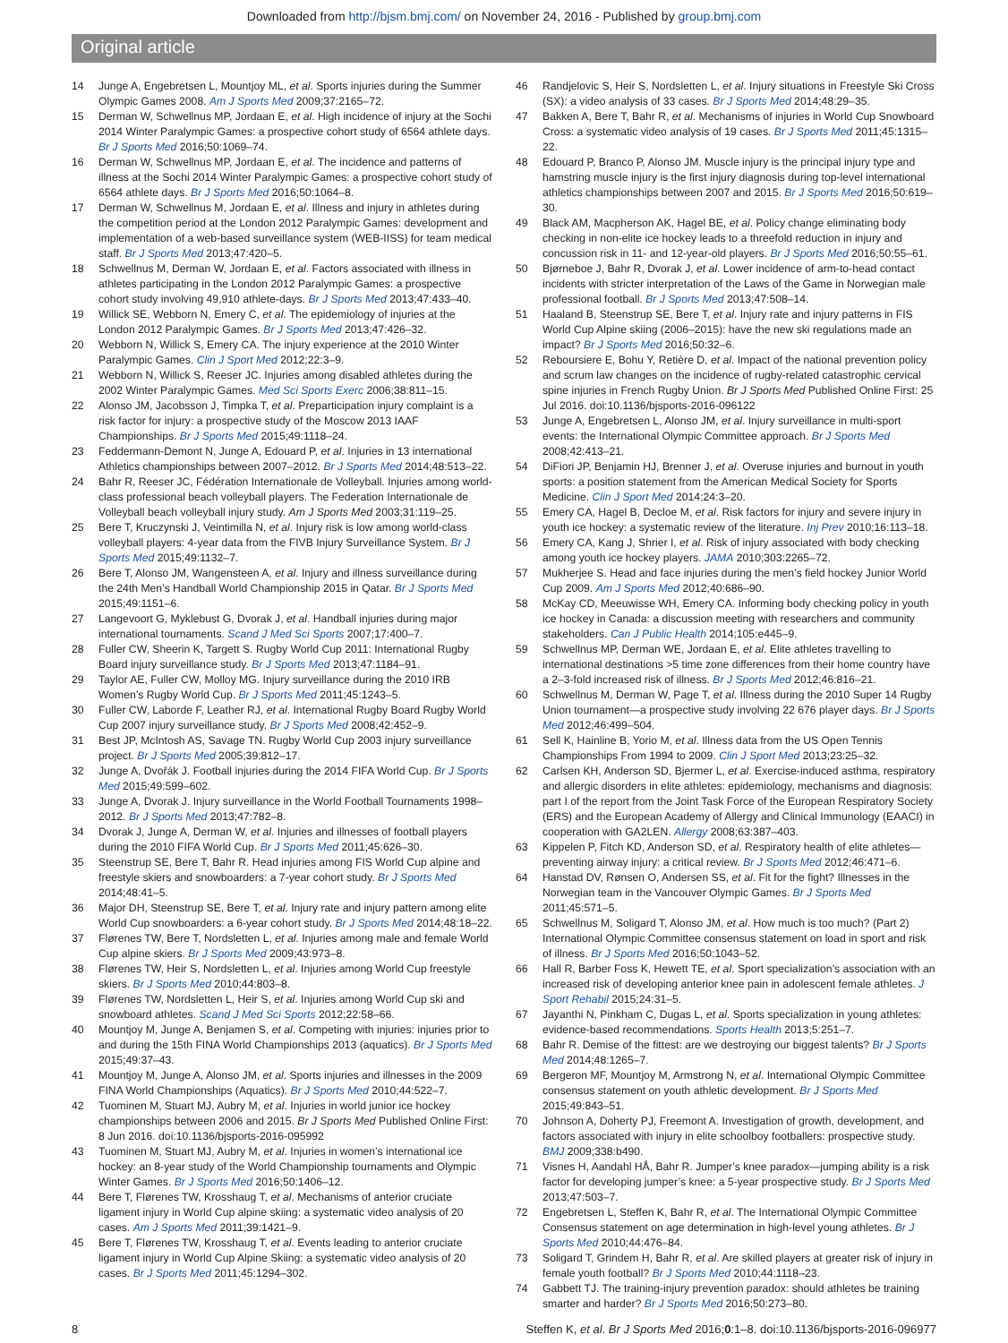Downloaded from http://bjsm.bmj.com/ on November 24, 2016 - Published by group.bmj.com
Original article
14 Junge A, Engebretsen L, Mountjoy ML, et al. Sports injuries during the Summer Olympic Games 2008. Am J Sports Med 2009;37:2165–72.
15 Derman W, Schwellnus MP, Jordaan E, et al. High incidence of injury at the Sochi 2014 Winter Paralympic Games: a prospective cohort study of 6564 athlete days. Br J Sports Med 2016;50:1069–74.
16 Derman W, Schwellnus MP, Jordaan E, et al. The incidence and patterns of illness at the Sochi 2014 Winter Paralympic Games: a prospective cohort study of 6564 athlete days. Br J Sports Med 2016;50:1064–8.
17 Derman W, Schwellnus M, Jordaan E, et al. Illness and injury in athletes during the competition period at the London 2012 Paralympic Games: development and implementation of a web-based surveillance system (WEB-IISS) for team medical staff. Br J Sports Med 2013;47:420–5.
18 Schwellnus M, Derman W, Jordaan E, et al. Factors associated with illness in athletes participating in the London 2012 Paralympic Games: a prospective cohort study involving 49,910 athlete-days. Br J Sports Med 2013;47:433–40.
19 Willick SE, Webborn N, Emery C, et al. The epidemiology of injuries at the London 2012 Paralympic Games. Br J Sports Med 2013;47:426–32.
20 Webborn N, Willick S, Emery CA. The injury experience at the 2010 Winter Paralympic Games. Clin J Sport Med 2012;22:3–9.
21 Webborn N, Willick S, Reeser JC. Injuries among disabled athletes during the 2002 Winter Paralympic Games. Med Sci Sports Exerc 2006;38:811–15.
22 Alonso JM, Jacobsson J, Timpka T, et al. Preparticipation injury complaint is a risk factor for injury: a prospective study of the Moscow 2013 IAAF Championships. Br J Sports Med 2015;49:1118–24.
23 Feddermann-Demont N, Junge A, Edouard P, et al. Injuries in 13 international Athletics championships between 2007–2012. Br J Sports Med 2014;48:513–22.
24 Bahr R, Reeser JC, Fédération Internationale de Volleyball. Injuries among world-class professional beach volleyball players. The Federation Internationale de Volleyball beach volleyball injury study. Am J Sports Med 2003;31:119–25.
25 Bere T, Kruczynski J, Veintimilla N, et al. Injury risk is low among world-class volleyball players: 4-year data from the FIVB Injury Surveillance System. Br J Sports Med 2015;49:1132–7.
26 Bere T, Alonso JM, Wangensteen A, et al. Injury and illness surveillance during the 24th Men’s Handball World Championship 2015 in Qatar. Br J Sports Med 2015;49:1151–6.
27 Langevoort G, Myklebust G, Dvorak J, et al. Handball injuries during major international tournaments. Scand J Med Sci Sports 2007;17:400–7.
28 Fuller CW, Sheerin K, Targett S. Rugby World Cup 2011: International Rugby Board injury surveillance study. Br J Sports Med 2013;47:1184–91.
29 Taylor AE, Fuller CW, Molloy MG. Injury surveillance during the 2010 IRB Women’s Rugby World Cup. Br J Sports Med 2011;45:1243–5.
30 Fuller CW, Laborde F, Leather RJ, et al. International Rugby Board Rugby World Cup 2007 injury surveillance study. Br J Sports Med 2008;42:452–9.
31 Best JP, McIntosh AS, Savage TN. Rugby World Cup 2003 injury surveillance project. Br J Sports Med 2005;39:812–17.
32 Junge A, Dvořák J. Football injuries during the 2014 FIFA World Cup. Br J Sports Med 2015;49:599–602.
33 Junge A, Dvorak J. Injury surveillance in the World Football Tournaments 1998–2012. Br J Sports Med 2013;47:782–8.
34 Dvorak J, Junge A, Derman W, et al. Injuries and illnesses of football players during the 2010 FIFA World Cup. Br J Sports Med 2011;45:626–30.
35 Steenstrup SE, Bere T, Bahr R. Head injuries among FIS World Cup alpine and freestyle skiers and snowboarders: a 7-year cohort study. Br J Sports Med 2014;48:41–5.
36 Major DH, Steenstrup SE, Bere T, et al. Injury rate and injury pattern among elite World Cup snowboarders: a 6-year cohort study. Br J Sports Med 2014;48:18–22.
37 Flørenes TW, Bere T, Nordsletten L, et al. Injuries among male and female World Cup alpine skiers. Br J Sports Med 2009;43:973–8.
38 Flørenes TW, Heir S, Nordsletten L, et al. Injuries among World Cup freestyle skiers. Br J Sports Med 2010;44:803–8.
39 Flørenes TW, Nordsletten L, Heir S, et al. Injuries among World Cup ski and snowboard athletes. Scand J Med Sci Sports 2012;22:58–66.
40 Mountjoy M, Junge A, Benjamen S, et al. Competing with injuries: injuries prior to and during the 15th FINA World Championships 2013 (aquatics). Br J Sports Med 2015;49:37–43.
41 Mountjoy M, Junge A, Alonso JM, et al. Sports injuries and illnesses in the 2009 FINA World Championships (Aquatics). Br J Sports Med 2010;44:522–7.
42 Tuominen M, Stuart MJ, Aubry M, et al. Injuries in world junior ice hockey championships between 2006 and 2015. Br J Sports Med Published Online First: 8 Jun 2016. doi:10.1136/bjsports-2016-095992
43 Tuominen M, Stuart MJ, Aubry M, et al. Injuries in women’s international ice hockey: an 8-year study of the World Championship tournaments and Olympic Winter Games. Br J Sports Med 2016;50:1406–12.
44 Bere T, Flørenes TW, Krosshaug T, et al. Mechanisms of anterior cruciate ligament injury in World Cup alpine skiing: a systematic video analysis of 20 cases. Am J Sports Med 2011;39:1421–9.
45 Bere T, Flørenes TW, Krosshaug T, et al. Events leading to anterior cruciate ligament injury in World Cup Alpine Skiing: a systematic video analysis of 20 cases. Br J Sports Med 2011;45:1294–302.
46 Randjelovic S, Heir S, Nordsletten L, et al. Injury situations in Freestyle Ski Cross (SX): a video analysis of 33 cases. Br J Sports Med 2014;48:29–35.
47 Bakken A, Bere T, Bahr R, et al. Mechanisms of injuries in World Cup Snowboard Cross: a systematic video analysis of 19 cases. Br J Sports Med 2011;45:1315–22.
48 Edouard P, Branco P, Alonso JM. Muscle injury is the principal injury type and hamstring muscle injury is the first injury diagnosis during top-level international athletics championships between 2007 and 2015. Br J Sports Med 2016;50:619–30.
49 Black AM, Macpherson AK, Hagel BE, et al. Policy change eliminating body checking in non-elite ice hockey leads to a threefold reduction in injury and concussion risk in 11- and 12-year-old players. Br J Sports Med 2016;50:55–61.
50 Bjørneboe J, Bahr R, Dvorak J, et al. Lower incidence of arm-to-head contact incidents with stricter interpretation of the Laws of the Game in Norwegian male professional football. Br J Sports Med 2013;47:508–14.
51 Haaland B, Steenstrup SE, Bere T, et al. Injury rate and injury patterns in FIS World Cup Alpine skiing (2006–2015): have the new ski regulations made an impact? Br J Sports Med 2016;50:32–6.
52 Reboursiere E, Bohu Y, Retière D, et al. Impact of the national prevention policy and scrum law changes on the incidence of rugby-related catastrophic cervical spine injuries in French Rugby Union. Br J Sports Med Published Online First: 25 Jul 2016. doi:10.1136/bjsports-2016-096122
53 Junge A, Engebretsen L, Alonso JM, et al. Injury surveillance in multi-sport events: the International Olympic Committee approach. Br J Sports Med 2008;42:413–21.
54 DiFiori JP, Benjamin HJ, Brenner J, et al. Overuse injuries and burnout in youth sports: a position statement from the American Medical Society for Sports Medicine. Clin J Sport Med 2014;24:3–20.
55 Emery CA, Hagel B, Decloe M, et al. Risk factors for injury and severe injury in youth ice hockey: a systematic review of the literature. Inj Prev 2010;16:113–18.
56 Emery CA, Kang J, Shrier I, et al. Risk of injury associated with body checking among youth ice hockey players. JAMA 2010;303:2265–72.
57 Mukherjee S. Head and face injuries during the men’s field hockey Junior World Cup 2009. Am J Sports Med 2012;40:686–90.
58 McKay CD, Meeuwisse WH, Emery CA. Informing body checking policy in youth ice hockey in Canada: a discussion meeting with researchers and community stakeholders. Can J Public Health 2014;105:e445–9.
59 Schwellnus MP, Derman WE, Jordaan E, et al. Elite athletes travelling to international destinations >5 time zone differences from their home country have a 2–3-fold increased risk of illness. Br J Sports Med 2012;46:816–21.
60 Schwellnus M, Derman W, Page T, et al. Illness during the 2010 Super 14 Rugby Union tournament—a prospective study involving 22 676 player days. Br J Sports Med 2012;46:499–504.
61 Sell K, Hainline B, Yorio M, et al. Illness data from the US Open Tennis Championships From 1994 to 2009. Clin J Sport Med 2013;23:25–32.
62 Carlsen KH, Anderson SD, Bjermer L, et al. Exercise-induced asthma, respiratory and allergic disorders in elite athletes: epidemiology, mechanisms and diagnosis: part I of the report from the Joint Task Force of the European Respiratory Society (ERS) and the European Academy of Allergy and Clinical Immunology (EAACI) in cooperation with GA2LEN. Allergy 2008;63:387–403.
63 Kippelen P, Fitch KD, Anderson SD, et al. Respiratory health of elite athletes—preventing airway injury: a critical review. Br J Sports Med 2012;46:471–6.
64 Hanstad DV, Rønsen O, Andersen SS, et al. Fit for the fight? Illnesses in the Norwegian team in the Vancouver Olympic Games. Br J Sports Med 2011;45:571–5.
65 Schwellnus M, Soligard T, Alonso JM, et al. How much is too much? (Part 2) International Olympic Committee consensus statement on load in sport and risk of illness. Br J Sports Med 2016;50:1043–52.
66 Hall R, Barber Foss K, Hewett TE, et al. Sport specialization’s association with an increased risk of developing anterior knee pain in adolescent female athletes. J Sport Rehabil 2015;24:31–5.
67 Jayanthi N, Pinkham C, Dugas L, et al. Sports specialization in young athletes: evidence-based recommendations. Sports Health 2013;5:251–7.
68 Bahr R. Demise of the fittest: are we destroying our biggest talents? Br J Sports Med 2014;48:1265–7.
69 Bergeron MF, Mountjoy M, Armstrong N, et al. International Olympic Committee consensus statement on youth athletic development. Br J Sports Med 2015;49:843–51.
70 Johnson A, Doherty PJ, Freemont A. Investigation of growth, development, and factors associated with injury in elite schoolboy footballers: prospective study. BMJ 2009;338:b490.
71 Visnes H, Aandahl HÅ, Bahr R. Jumper’s knee paradox—jumping ability is a risk factor for developing jumper’s knee: a 5-year prospective study. Br J Sports Med 2013;47:503–7.
72 Engebretsen L, Steffen K, Bahr R, et al. The International Olympic Committee Consensus statement on age determination in high-level young athletes. Br J Sports Med 2010;44:476–84.
73 Soligard T, Grindem H, Bahr R, et al. Are skilled players at greater risk of injury in female youth football? Br J Sports Med 2010;44:1118–23.
74 Gabbett TJ. The training-injury prevention paradox: should athletes be training smarter and harder? Br J Sports Med 2016;50:273–80.
8 Steffen K, et al. Br J Sports Med 2016;0:1–8. doi:10.1136/bjsports-2016-096977